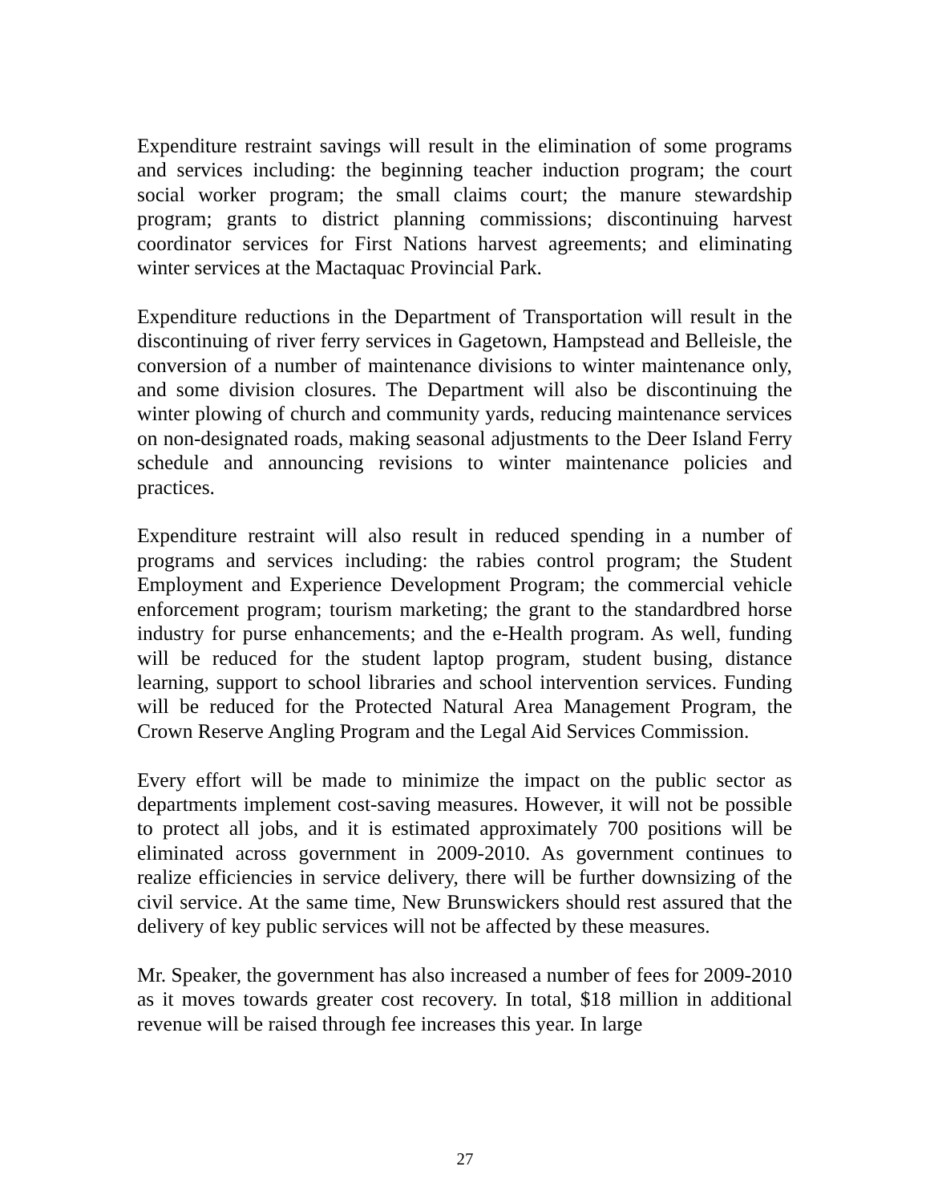Expenditure restraint savings will result in the elimination of some programs and services including: the beginning teacher induction program; the court social worker program; the small claims court; the manure stewardship program; grants to district planning commissions; discontinuing harvest coordinator services for First Nations harvest agreements; and eliminating winter services at the Mactaquac Provincial Park.
Expenditure reductions in the Department of Transportation will result in the discontinuing of river ferry services in Gagetown, Hampstead and Belleisle, the conversion of a number of maintenance divisions to winter maintenance only, and some division closures. The Department will also be discontinuing the winter plowing of church and community yards, reducing maintenance services on non-designated roads, making seasonal adjustments to the Deer Island Ferry schedule and announcing revisions to winter maintenance policies and practices.
Expenditure restraint will also result in reduced spending in a number of programs and services including: the rabies control program; the Student Employment and Experience Development Program; the commercial vehicle enforcement program; tourism marketing; the grant to the standardbred horse industry for purse enhancements; and the e-Health program. As well, funding will be reduced for the student laptop program, student busing, distance learning, support to school libraries and school intervention services. Funding will be reduced for the Protected Natural Area Management Program, the Crown Reserve Angling Program and the Legal Aid Services Commission.
Every effort will be made to minimize the impact on the public sector as departments implement cost-saving measures. However, it will not be possible to protect all jobs, and it is estimated approximately 700 positions will be eliminated across government in 2009-2010. As government continues to realize efficiencies in service delivery, there will be further downsizing of the civil service. At the same time, New Brunswickers should rest assured that the delivery of key public services will not be affected by these measures.
Mr. Speaker, the government has also increased a number of fees for 2009-2010 as it moves towards greater cost recovery. In total, $18 million in additional revenue will be raised through fee increases this year. In large
27